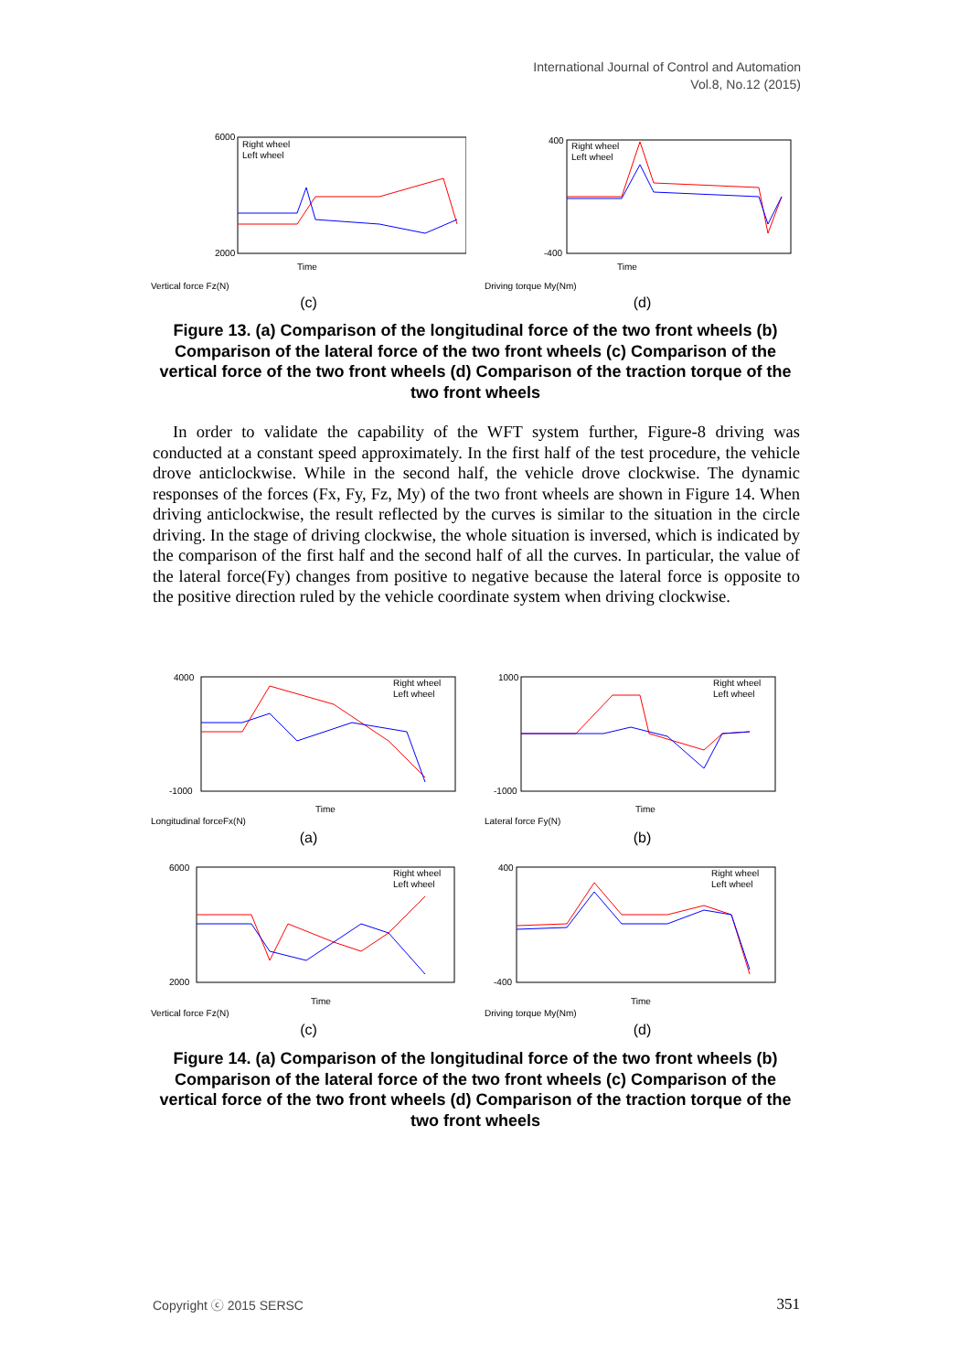International Journal of Control and Automation
Vol.8, No.12 (2015)
6000
2000
Time
Right wheel
Left wheel
Vertical force Fz(N)
(c)
400
-400
Time
Right wheel
Left wheel
Driving torque My(Nm)
(d)
Figure 13. (a) Comparison of the longitudinal force of the two front wheels (b) Comparison of the lateral force of the two front wheels (c) Comparison of the vertical force of the two front wheels (d) Comparison of the traction torque of the two front wheels
In order to validate the capability of the WFT system further, Figure-8 driving was conducted at a constant speed approximately. In the first half of the test procedure, the vehicle drove anticlockwise. While in the second half, the vehicle drove clockwise. The dynamic responses of the forces (Fx, Fy, Fz, My) of the two front wheels are shown in Figure 14. When driving anticlockwise, the result reflected by the curves is similar to the situation in the circle driving. In the stage of driving clockwise, the whole situation is inversed, which is indicated by the comparison of the first half and the second half of all the curves. In particular, the value of the lateral force(Fy) changes from positive to negative because the lateral force is opposite to the positive direction ruled by the vehicle coordinate system when driving clockwise.
4000
-1000
Time
Right wheel
Left wheel
Longitudinal forceFx(N)
(a)
1000
-1000
Time
Right wheel
Left wheel
Lateral force Fy(N)
(b)
6000
2000
Time
Right wheel
Left wheel
Vertical force Fz(N)
(c)
400
-400
Time
Right wheel
Left wheel
Driving torque My(Nm)
(d)
Figure 14. (a) Comparison of the longitudinal force of the two front wheels (b) Comparison of the lateral force of the two front wheels (c) Comparison of the vertical force of the two front wheels (d) Comparison of the traction torque of the two front wheels
Copyright ⓒ 2015 SERSC 351